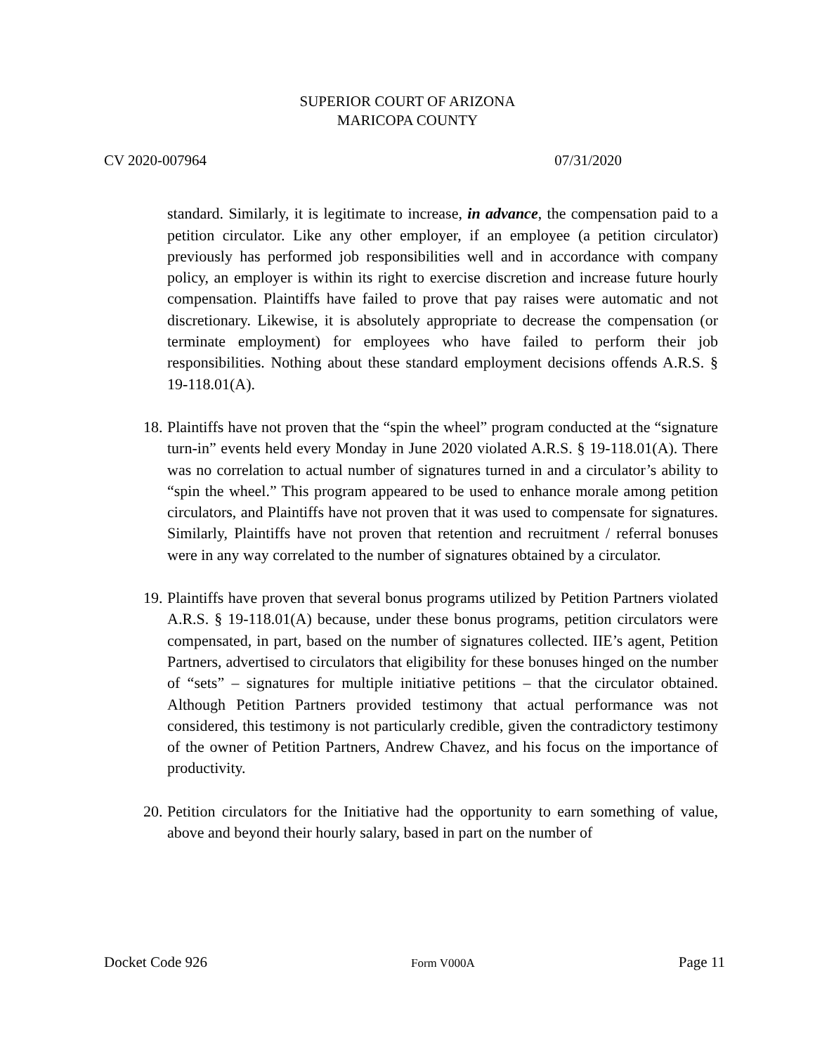SUPERIOR COURT OF ARIZONA
MARICOPA COUNTY
CV 2020-007964 07/31/2020
standard. Similarly, it is legitimate to increase, in advance, the compensation paid to a petition circulator. Like any other employer, if an employee (a petition circulator) previously has performed job responsibilities well and in accordance with company policy, an employer is within its right to exercise discretion and increase future hourly compensation. Plaintiffs have failed to prove that pay raises were automatic and not discretionary. Likewise, it is absolutely appropriate to decrease the compensation (or terminate employment) for employees who have failed to perform their job responsibilities. Nothing about these standard employment decisions offends A.R.S. § 19-118.01(A).
18. Plaintiffs have not proven that the “spin the wheel” program conducted at the “signature turn-in” events held every Monday in June 2020 violated A.R.S. § 19-118.01(A). There was no correlation to actual number of signatures turned in and a circulator’s ability to “spin the wheel.” This program appeared to be used to enhance morale among petition circulators, and Plaintiffs have not proven that it was used to compensate for signatures. Similarly, Plaintiffs have not proven that retention and recruitment / referral bonuses were in any way correlated to the number of signatures obtained by a circulator.
19. Plaintiffs have proven that several bonus programs utilized by Petition Partners violated A.R.S. § 19-118.01(A) because, under these bonus programs, petition circulators were compensated, in part, based on the number of signatures collected. IIE’s agent, Petition Partners, advertised to circulators that eligibility for these bonuses hinged on the number of “sets” – signatures for multiple initiative petitions – that the circulator obtained. Although Petition Partners provided testimony that actual performance was not considered, this testimony is not particularly credible, given the contradictory testimony of the owner of Petition Partners, Andrew Chavez, and his focus on the importance of productivity.
20. Petition circulators for the Initiative had the opportunity to earn something of value, above and beyond their hourly salary, based in part on the number of
Docket Code 926 Form V000A Page 11